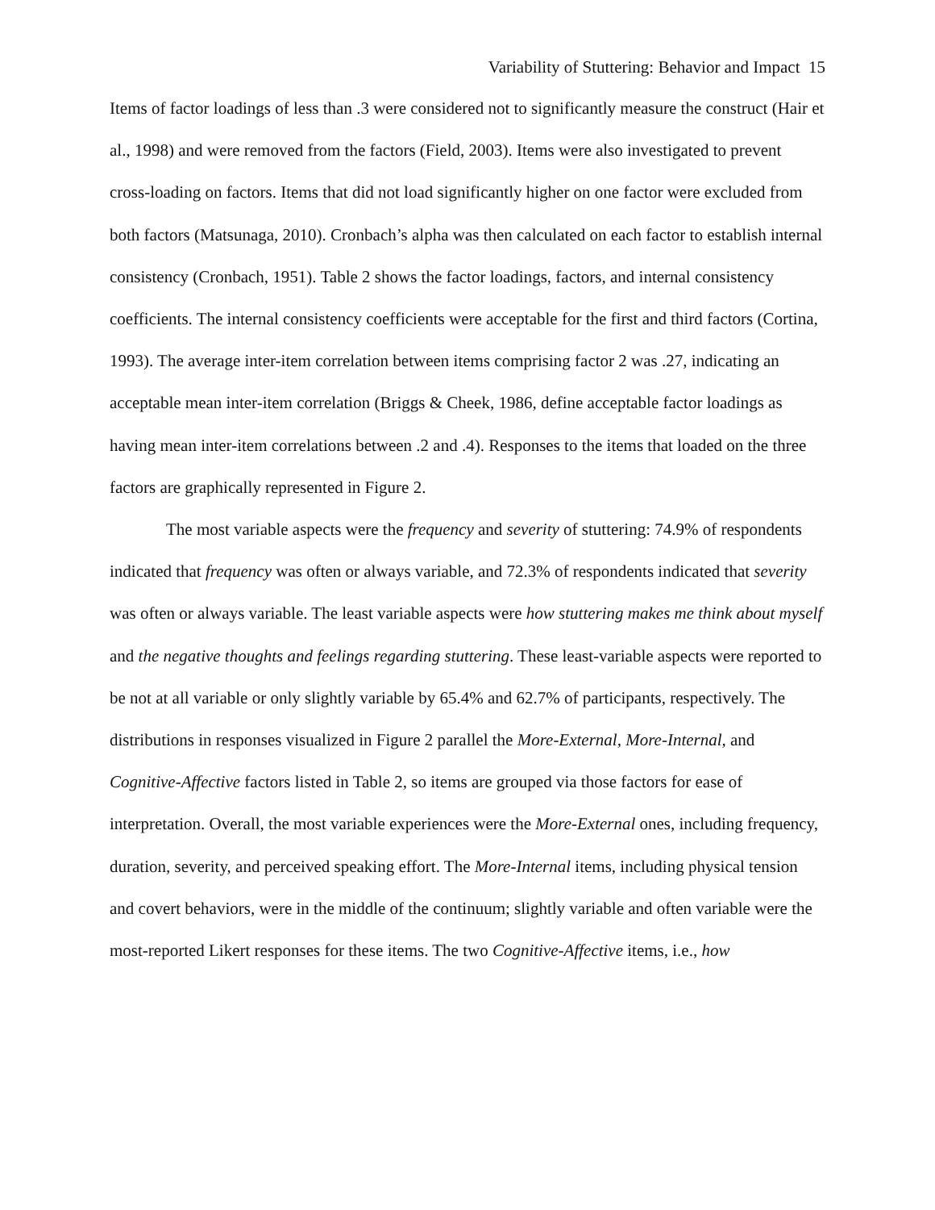Variability of Stuttering: Behavior and Impact 15
Items of factor loadings of less than .3 were considered not to significantly measure the construct (Hair et al., 1998) and were removed from the factors (Field, 2003). Items were also investigated to prevent cross-loading on factors. Items that did not load significantly higher on one factor were excluded from both factors (Matsunaga, 2010). Cronbach’s alpha was then calculated on each factor to establish internal consistency (Cronbach, 1951). Table 2 shows the factor loadings, factors, and internal consistency coefficients. The internal consistency coefficients were acceptable for the first and third factors (Cortina, 1993). The average inter-item correlation between items comprising factor 2 was .27, indicating an acceptable mean inter-item correlation (Briggs & Cheek, 1986, define acceptable factor loadings as having mean inter-item correlations between .2 and .4). Responses to the items that loaded on the three factors are graphically represented in Figure 2.
The most variable aspects were the frequency and severity of stuttering: 74.9% of respondents indicated that frequency was often or always variable, and 72.3% of respondents indicated that severity was often or always variable. The least variable aspects were how stuttering makes me think about myself and the negative thoughts and feelings regarding stuttering. These least-variable aspects were reported to be not at all variable or only slightly variable by 65.4% and 62.7% of participants, respectively. The distributions in responses visualized in Figure 2 parallel the More-External, More-Internal, and Cognitive-Affective factors listed in Table 2, so items are grouped via those factors for ease of interpretation. Overall, the most variable experiences were the More-External ones, including frequency, duration, severity, and perceived speaking effort. The More-Internal items, including physical tension and covert behaviors, were in the middle of the continuum; slightly variable and often variable were the most-reported Likert responses for these items. The two Cognitive-Affective items, i.e., how